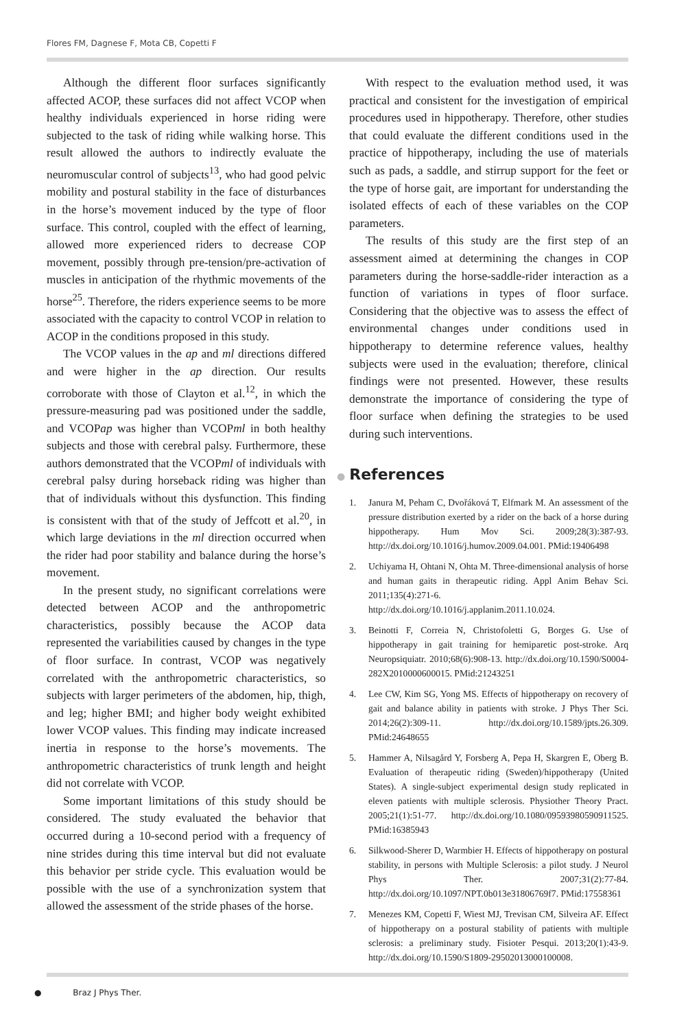Flores FM, Dagnese F, Mota CB, Copetti F
Although the different floor surfaces significantly affected ACOP, these surfaces did not affect VCOP when healthy individuals experienced in horse riding were subjected to the task of riding while walking horse. This result allowed the authors to indirectly evaluate the neuromuscular control of subjects<sup>13</sup>, who had good pelvic mobility and postural stability in the face of disturbances in the horse’s movement induced by the type of floor surface. This control, coupled with the effect of learning, allowed more experienced riders to decrease COP movement, possibly through pre-tension/pre-activation of muscles in anticipation of the rhythmic movements of the horse<sup>25</sup>. Therefore, the riders experience seems to be more associated with the capacity to control VCOP in relation to ACOP in the conditions proposed in this study.
The VCOP values in the ap and ml directions differed and were higher in the ap direction. Our results corroborate with those of Clayton et al.<sup>12</sup>, in which the pressure-measuring pad was positioned under the saddle, and VCOPap was higher than VCOPml in both healthy subjects and those with cerebral palsy. Furthermore, these authors demonstrated that the VCOPml of individuals with cerebral palsy during horseback riding was higher than that of individuals without this dysfunction. This finding is consistent with that of the study of Jeffcott et al.<sup>20</sup>, in which large deviations in the ml direction occurred when the rider had poor stability and balance during the horse’s movement.
In the present study, no significant correlations were detected between ACOP and the anthropometric characteristics, possibly because the ACOP data represented the variabilities caused by changes in the type of floor surface. In contrast, VCOP was negatively correlated with the anthropometric characteristics, so subjects with larger perimeters of the abdomen, hip, thigh, and leg; higher BMI; and higher body weight exhibited lower VCOP values. This finding may indicate increased inertia in response to the horse’s movements. The anthropometric characteristics of trunk length and height did not correlate with VCOP.
Some important limitations of this study should be considered. The study evaluated the behavior that occurred during a 10-second period with a frequency of nine strides during this time interval but did not evaluate this behavior per stride cycle. This evaluation would be possible with the use of a synchronization system that allowed the assessment of the stride phases of the horse.
With respect to the evaluation method used, it was practical and consistent for the investigation of empirical procedures used in hippotherapy. Therefore, other studies that could evaluate the different conditions used in the practice of hippotherapy, including the use of materials such as pads, a saddle, and stirrup support for the feet or the type of horse gait, are important for understanding the isolated effects of each of these variables on the COP parameters.
The results of this study are the first step of an assessment aimed at determining the changes in COP parameters during the horse-saddle-rider interaction as a function of variations in types of floor surface. Considering that the objective was to assess the effect of environmental changes under conditions used in hippotherapy to determine reference values, healthy subjects were used in the evaluation; therefore, clinical findings were not presented. However, these results demonstrate the importance of considering the type of floor surface when defining the strategies to be used during such interventions.
● References
1. Janura M, Peham C, Dvořáková T, Elfmark M. An assessment of the pressure distribution exerted by a rider on the back of a horse during hippotherapy. Hum Mov Sci. 2009;28(3):387-93. http://dx.doi.org/10.1016/j.humov.2009.04.001. PMid:19406498
2. Uchiyama H, Ohtani N, Ohta M. Three-dimensional analysis of horse and human gaits in therapeutic riding. Appl Anim Behav Sci. 2011;135(4):271-6. http://dx.doi.org/10.1016/j.applanim.2011.10.024.
3. Beinotti F, Correia N, Christofoletti G, Borges G. Use of hippotherapy in gait training for hemiparetic post-stroke. Arq Neuropsiquiatr. 2010;68(6):908-13. http://dx.doi.org/10.1590/S0004-282X2010000600015. PMid:21243251
4. Lee CW, Kim SG, Yong MS. Effects of hippotherapy on recovery of gait and balance ability in patients with stroke. J Phys Ther Sci. 2014;26(2):309-11. http://dx.doi.org/10.1589/jpts.26.309. PMid:24648655
5. Hammer A, Nilsagård Y, Forsberg A, Pepa H, Skargren E, Oberg B. Evaluation of therapeutic riding (Sweden)/hippotherapy (United States). A single-subject experimental design study replicated in eleven patients with multiple sclerosis. Physiother Theory Pract. 2005;21(1):51-77. http://dx.doi.org/10.1080/09593980590911525. PMid:16385943
6. Silkwood-Sherer D, Warmbier H. Effects of hippotherapy on postural stability, in persons with Multiple Sclerosis: a pilot study. J Neurol Phys Ther. 2007;31(2):77-84. http://dx.doi.org/10.1097/NPT.0b013e31806769f7. PMid:17558361
7. Menezes KM, Copetti F, Wiest MJ, Trevisan CM, Silveira AF. Effect of hippotherapy on a postural stability of patients with multiple sclerosis: a preliminary study. Fisioter Pesqui. 2013;20(1):43-9. http://dx.doi.org/10.1590/S1809-29502013000100008.
● Braz J Phys Ther.